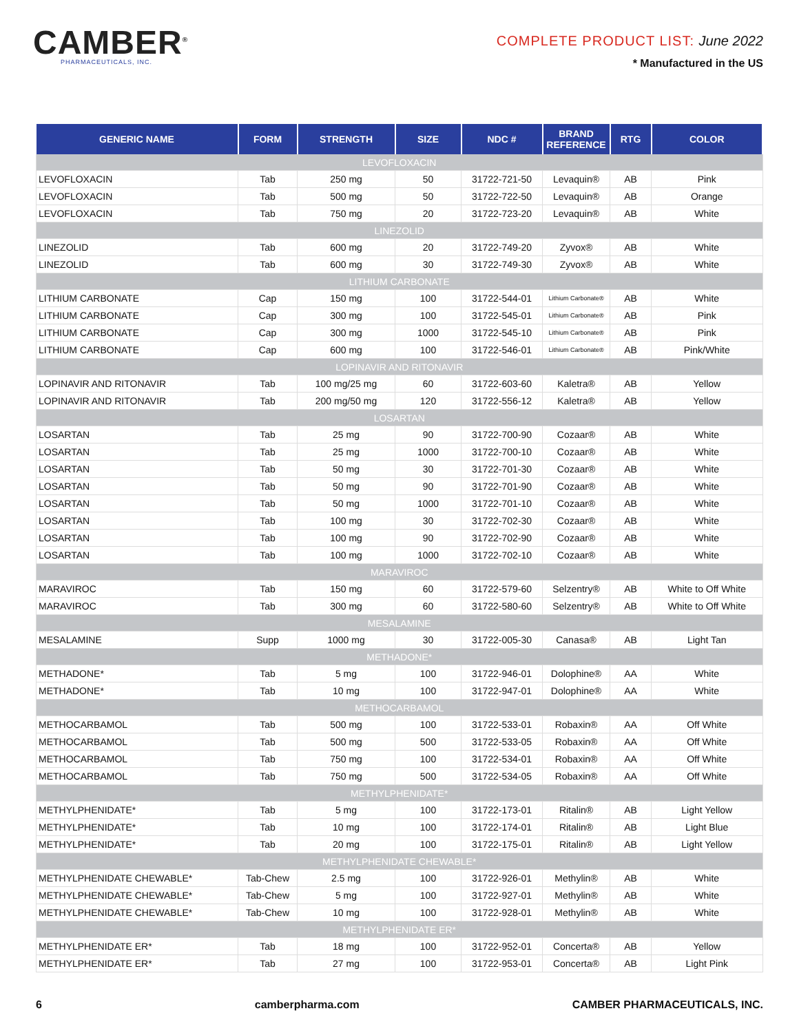CAMBER<sup>®</sup>
PHARMACEUTICALS, INC.
COMPLETE PRODUCT LIST: June 2022
* Manufactured in the US
| GENERIC NAME | FORM | STRENGTH | SIZE | NDC # | BRAND REFERENCE | RTG | COLOR |
| --- | --- | --- | --- | --- | --- | --- | --- |
| LEVOFLOXACIN | | | | | | | |
| LEVOFLOXACIN | Tab | 250 mg | 50 | 31722-721-50 | Levaquin® | AB | Pink |
| LEVOFLOXACIN | Tab | 500 mg | 50 | 31722-722-50 | Levaquin® | AB | Orange |
| LEVOFLOXACIN | Tab | 750 mg | 20 | 31722-723-20 | Levaquin® | AB | White |
| LINEZOLID | | | | | | | |
| LINEZOLID | Tab | 600 mg | 20 | 31722-749-20 | Zyvox® | AB | White |
| LINEZOLID | Tab | 600 mg | 30 | 31722-749-30 | Zyvox® | AB | White |
| LITHIUM CARBONATE | | | | | | | |
| LITHIUM CARBONATE | Cap | 150 mg | 100 | 31722-544-01 | Lithium Carbonate® | AB | White |
| LITHIUM CARBONATE | Cap | 300 mg | 100 | 31722-545-01 | Lithium Carbonate® | AB | Pink |
| LITHIUM CARBONATE | Cap | 300 mg | 1000 | 31722-545-10 | Lithium Carbonate® | AB | Pink |
| LITHIUM CARBONATE | Cap | 600 mg | 100 | 31722-546-01 | Lithium Carbonate® | AB | Pink/White |
| LOPINAVIR AND RITONAVIR | | | | | | | |
| LOPINAVIR AND RITONAVIR | Tab | 100 mg/25 mg | 60 | 31722-603-60 | Kaletra® | AB | Yellow |
| LOPINAVIR AND RITONAVIR | Tab | 200 mg/50 mg | 120 | 31722-556-12 | Kaletra® | AB | Yellow |
| LOSARTAN | | | | | | | |
| LOSARTAN | Tab | 25 mg | 90 | 31722-700-90 | Cozaar® | AB | White |
| LOSARTAN | Tab | 25 mg | 1000 | 31722-700-10 | Cozaar® | AB | White |
| LOSARTAN | Tab | 50 mg | 30 | 31722-701-30 | Cozaar® | AB | White |
| LOSARTAN | Tab | 50 mg | 90 | 31722-701-90 | Cozaar® | AB | White |
| LOSARTAN | Tab | 50 mg | 1000 | 31722-701-10 | Cozaar® | AB | White |
| LOSARTAN | Tab | 100 mg | 30 | 31722-702-30 | Cozaar® | AB | White |
| LOSARTAN | Tab | 100 mg | 90 | 31722-702-90 | Cozaar® | AB | White |
| LOSARTAN | Tab | 100 mg | 1000 | 31722-702-10 | Cozaar® | AB | White |
| MARAVIROC | | | | | | | |
| MARAVIROC | Tab | 150 mg | 60 | 31722-579-60 | Selzentry® | AB | White to Off White |
| MARAVIROC | Tab | 300 mg | 60 | 31722-580-60 | Selzentry® | AB | White to Off White |
| MESALAMINE | | | | | | | |
| MESALAMINE | Supp | 1000 mg | 30 | 31722-005-30 | Canasa® | AB | Light Tan |
| METHADONE* | | | | | | | |
| METHADONE* | Tab | 5 mg | 100 | 31722-946-01 | Dolophine® | AA | White |
| METHADONE* | Tab | 10 mg | 100 | 31722-947-01 | Dolophine® | AA | White |
| METHOCARBAMOL | | | | | | | |
| METHOCARBAMOL | Tab | 500 mg | 100 | 31722-533-01 | Robaxin® | AA | Off White |
| METHOCARBAMOL | Tab | 500 mg | 500 | 31722-533-05 | Robaxin® | AA | Off White |
| METHOCARBAMOL | Tab | 750 mg | 100 | 31722-534-01 | Robaxin® | AA | Off White |
| METHOCARBAMOL | Tab | 750 mg | 500 | 31722-534-05 | Robaxin® | AA | Off White |
| METHYLPHENIDATE* | | | | | | | |
| METHYLPHENIDATE* | Tab | 5 mg | 100 | 31722-173-01 | Ritalin® | AB | Light Yellow |
| METHYLPHENIDATE* | Tab | 10 mg | 100 | 31722-174-01 | Ritalin® | AB | Light Blue |
| METHYLPHENIDATE* | Tab | 20 mg | 100 | 31722-175-01 | Ritalin® | AB | Light Yellow |
| METHYLPHENIDATE CHEWABLE* | | | | | | | |
| METHYLPHENIDATE CHEWABLE* | Tab-Chew | 2.5 mg | 100 | 31722-926-01 | Methylin® | AB | White |
| METHYLPHENIDATE CHEWABLE* | Tab-Chew | 5 mg | 100 | 31722-927-01 | Methylin® | AB | White |
| METHYLPHENIDATE CHEWABLE* | Tab-Chew | 10 mg | 100 | 31722-928-01 | Methylin® | AB | White |
| METHYLPHENIDATE ER* | | | | | | | |
| METHYLPHENIDATE ER* | Tab | 18 mg | 100 | 31722-952-01 | Concerta® | AB | Yellow |
| METHYLPHENIDATE ER* | Tab | 27 mg | 100 | 31722-953-01 | Concerta® | AB | Light Pink |
6 camberpharma.com CAMBER PHARMACEUTICALS, INC.